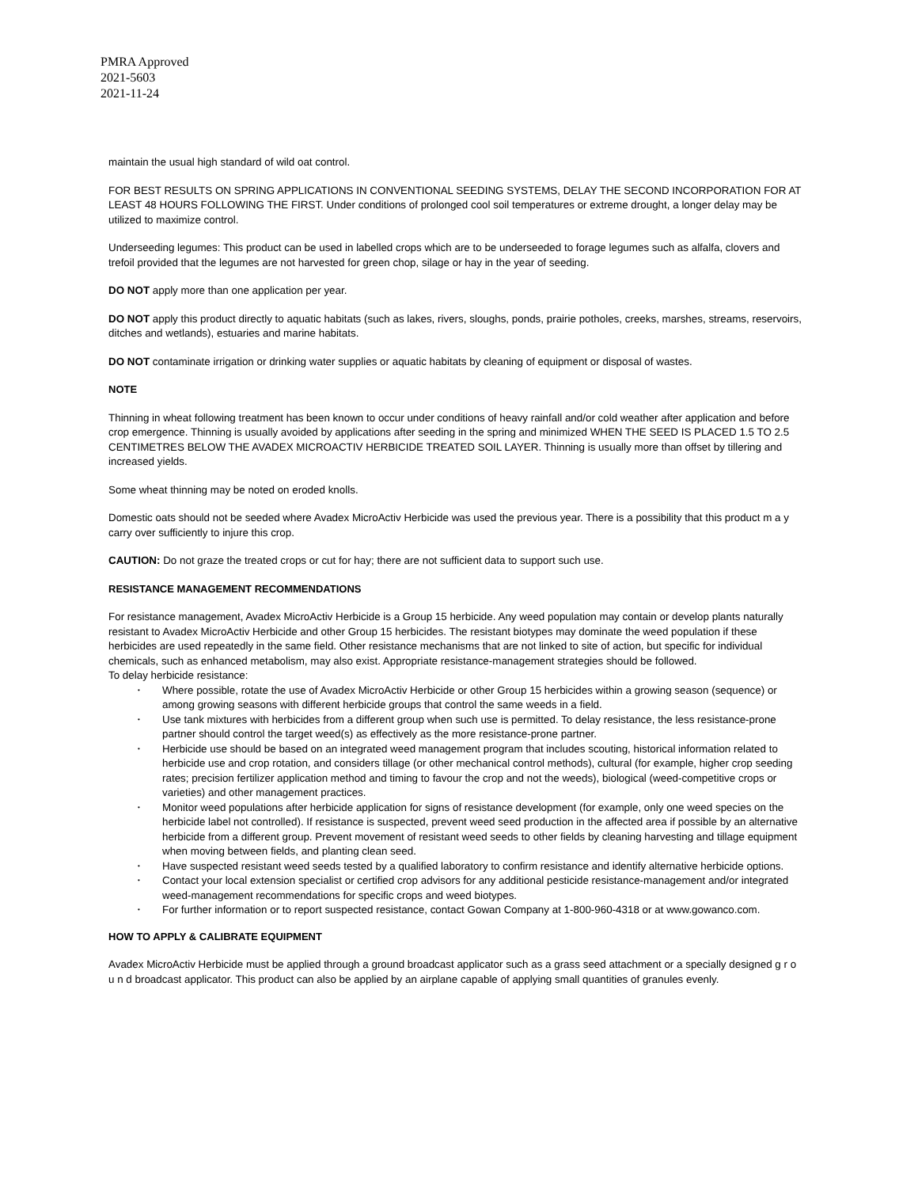PMRA Approved
2021-5603
2021-11-24
maintain the usual high standard of wild oat control.
FOR BEST RESULTS ON SPRING APPLICATIONS IN CONVENTIONAL SEEDING SYSTEMS, DELAY THE SECOND INCORPORATION FOR AT LEAST 48 HOURS FOLLOWING THE FIRST. Under conditions of prolonged cool soil temperatures or extreme drought, a longer delay may be utilized to maximize control.
Underseeding legumes: This product can be used in labelled crops which are to be underseeded to forage legumes such as alfalfa, clovers and trefoil provided that the legumes are not harvested for green chop, silage or hay in the year of seeding.
DO NOT apply more than one application per year.
DO NOT apply this product directly to aquatic habitats (such as lakes, rivers, sloughs, ponds, prairie potholes, creeks, marshes, streams, reservoirs, ditches and wetlands), estuaries and marine habitats.
DO NOT contaminate irrigation or drinking water supplies or aquatic habitats by cleaning of equipment or disposal of wastes.
NOTE
Thinning in wheat following treatment has been known to occur under conditions of heavy rainfall and/or cold weather after application and before crop emergence. Thinning is usually avoided by applications after seeding in the spring and minimized WHEN THE SEED IS PLACED 1.5 TO 2.5 CENTIMETRES BELOW THE AVADEX MICROACTIV HERBICIDE TREATED SOIL LAYER. Thinning is usually more than offset by tillering and increased yields.
Some wheat thinning may be noted on eroded knolls.
Domestic oats should not be seeded where Avadex MicroActiv Herbicide was used the previous year. There is a possibility that this product m a y carry over sufficiently to injure this crop.
CAUTION: Do not graze the treated crops or cut for hay; there are not sufficient data to support such use.
RESISTANCE MANAGEMENT RECOMMENDATIONS
For resistance management, Avadex MicroActiv Herbicide is a Group 15 herbicide. Any weed population may contain or develop plants naturally resistant to Avadex MicroActiv Herbicide and other Group 15 herbicides. The resistant biotypes may dominate the weed population if these herbicides are used repeatedly in the same field. Other resistance mechanisms that are not linked to site of action, but specific for individual chemicals, such as enhanced metabolism, may also exist. Appropriate resistance-management strategies should be followed.
To delay herbicide resistance:
• Where possible, rotate the use of Avadex MicroActiv Herbicide or other Group 15 herbicides within a growing season (sequence) or among growing seasons with different herbicide groups that control the same weeds in a field.
• Use tank mixtures with herbicides from a different group when such use is permitted. To delay resistance, the less resistance-prone partner should control the target weed(s) as effectively as the more resistance-prone partner.
• Herbicide use should be based on an integrated weed management program that includes scouting, historical information related to herbicide use and crop rotation, and considers tillage (or other mechanical control methods), cultural (for example, higher crop seeding rates; precision fertilizer application method and timing to favour the crop and not the weeds), biological (weed-competitive crops or varieties) and other management practices.
• Monitor weed populations after herbicide application for signs of resistance development (for example, only one weed species on the herbicide label not controlled). If resistance is suspected, prevent weed seed production in the affected area if possible by an alternative herbicide from a different group. Prevent movement of resistant weed seeds to other fields by cleaning harvesting and tillage equipment when moving between fields, and planting clean seed.
• Have suspected resistant weed seeds tested by a qualified laboratory to confirm resistance and identify alternative herbicide options.
• Contact your local extension specialist or certified crop advisors for any additional pesticide resistance-management and/or integrated weed-management recommendations for specific crops and weed biotypes.
• For further information or to report suspected resistance, contact Gowan Company at 1-800-960-4318 or at www.gowanco.com.
HOW TO APPLY & CALIBRATE EQUIPMENT
Avadex MicroActiv Herbicide must be applied through a ground broadcast applicator such as a grass seed attachment or a specially designed g r o u n d broadcast applicator. This product can also be applied by an airplane capable of applying small quantities of granules evenly.